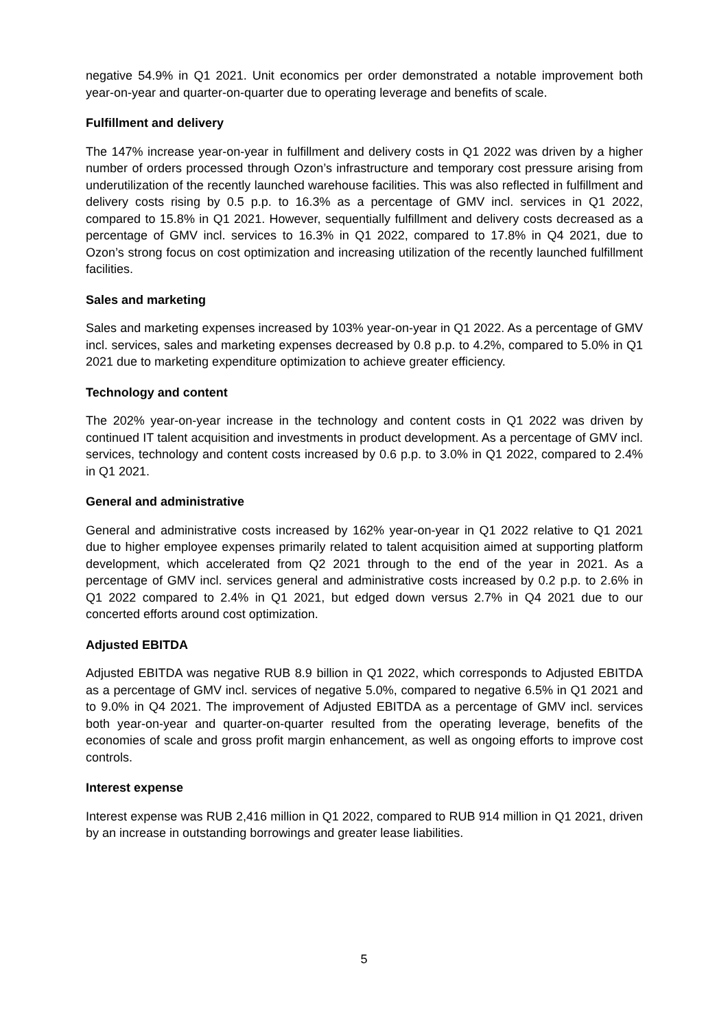negative 54.9% in Q1 2021. Unit economics per order demonstrated a notable improvement both year-on-year and quarter-on-quarter due to operating leverage and benefits of scale.
Fulfillment and delivery
The 147% increase year-on-year in fulfillment and delivery costs in Q1 2022 was driven by a higher number of orders processed through Ozon’s infrastructure and temporary cost pressure arising from underutilization of the recently launched warehouse facilities. This was also reflected in fulfillment and delivery costs rising by 0.5 p.p. to 16.3% as a percentage of GMV incl. services in Q1 2022, compared to 15.8% in Q1 2021. However, sequentially fulfillment and delivery costs decreased as a percentage of GMV incl. services to 16.3% in Q1 2022, compared to 17.8% in Q4 2021, due to Ozon’s strong focus on cost optimization and increasing utilization of the recently launched fulfillment facilities.
Sales and marketing
Sales and marketing expenses increased by 103% year-on-year in Q1 2022. As a percentage of GMV incl. services, sales and marketing expenses decreased by 0.8 p.p. to 4.2%, compared to 5.0% in Q1 2021 due to marketing expenditure optimization to achieve greater efficiency.
Technology and content
The 202% year-on-year increase in the technology and content costs in Q1 2022 was driven by continued IT talent acquisition and investments in product development. As a percentage of GMV incl. services, technology and content costs increased by 0.6 p.p. to 3.0% in Q1 2022, compared to 2.4% in Q1 2021.
General and administrative
General and administrative costs increased by 162% year-on-year in Q1 2022 relative to Q1 2021 due to higher employee expenses primarily related to talent acquisition aimed at supporting platform development, which accelerated from Q2 2021 through to the end of the year in 2021. As a percentage of GMV incl. services general and administrative costs increased by 0.2 p.p. to 2.6% in Q1 2022 compared to 2.4% in Q1 2021, but edged down versus 2.7% in Q4 2021 due to our concerted efforts around cost optimization.
Adjusted EBITDA
Adjusted EBITDA was negative RUB 8.9 billion in Q1 2022, which corresponds to Adjusted EBITDA as a percentage of GMV incl. services of negative 5.0%, compared to negative 6.5% in Q1 2021 and to 9.0% in Q4 2021. The improvement of Adjusted EBITDA as a percentage of GMV incl. services both year-on-year and quarter-on-quarter resulted from the operating leverage, benefits of the economies of scale and gross profit margin enhancement, as well as ongoing efforts to improve cost controls.
Interest expense
Interest expense was RUB 2,416 million in Q1 2022, compared to RUB 914 million in Q1 2021, driven by an increase in outstanding borrowings and greater lease liabilities.
5